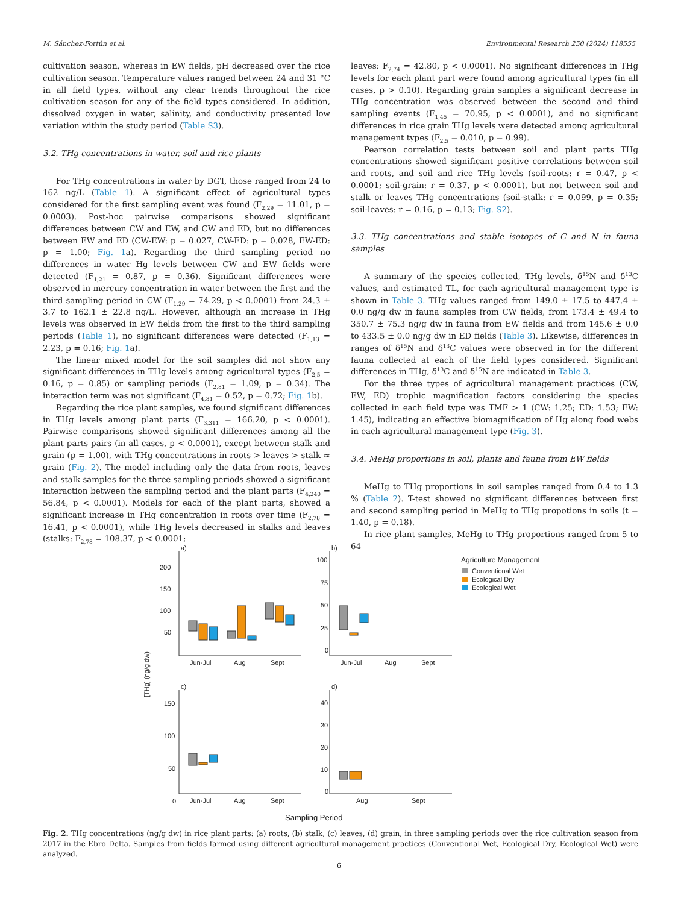M. Sánchez-Fortún et al. Environmental Research 250 (2024) 118555
cultivation season, whereas in EW fields, pH decreased over the rice cultivation season. Temperature values ranged between 24 and 31 °C in all field types, without any clear trends throughout the rice cultivation season for any of the field types considered. In addition, dissolved oxygen in water, salinity, and conductivity presented low variation within the study period (Table S3).
3.2. THg concentrations in water, soil and rice plants
For THg concentrations in water by DGT, those ranged from 24 to 162 ng/L (Table 1). A significant effect of agricultural types considered for the first sampling event was found (F<sub>2,29</sub> = 11.01, p = 0.0003). Post-hoc pairwise comparisons showed significant differences between CW and EW, and CW and ED, but no differences between EW and ED (CW-EW: p = 0.027, CW-ED: p = 0.028, EW-ED: p = 1.00; Fig. 1a). Regarding the third sampling period no differences in water Hg levels between CW and EW fields were detected (F<sub>1,21</sub> = 0.87, p = 0.36). Significant differences were observed in mercury concentration in water between the first and the third sampling period in CW (F<sub>1,29</sub> = 74.29, p < 0.0001) from 24.3 ± 3.7 to 162.1 ± 22.8 ng/L. However, although an increase in THg levels was observed in EW fields from the first to the third sampling periods (Table 1), no significant differences were detected (F<sub>1,13</sub> = 2.23, p = 0.16; Fig. 1a).
The linear mixed model for the soil samples did not show any significant differences in THg levels among agricultural types (F<sub>2,5</sub> = 0.16, p = 0.85) or sampling periods (F<sub>2,81</sub> = 1.09, p = 0.34). The interaction term was not significant (F<sub>4,81</sub> = 0.52, p = 0.72; Fig. 1b).
Regarding the rice plant samples, we found significant differences in THg levels among plant parts (F<sub>3,311</sub> = 166.20, p < 0.0001). Pairwise comparisons showed significant differences among all the plant parts pairs (in all cases, p < 0.0001), except between stalk and grain (p = 1.00), with THg concentrations in roots > leaves > stalk ≈ grain (Fig. 2). The model including only the data from roots, leaves and stalk samples for the three sampling periods showed a significant interaction between the sampling period and the plant parts (F<sub>4,240</sub> = 56.84, p < 0.0001). Models for each of the plant parts, showed a significant increase in THg concentration in roots over time (F<sub>2,78</sub> = 16.41, p < 0.0001), while THg levels decreased in stalks and leaves (stalks: F<sub>2,78</sub> = 108.37, p < 0.0001;
leaves: F<sub>2,74</sub> = 42.80, p < 0.0001). No significant differences in THg levels for each plant part were found among agricultural types (in all cases, p > 0.10). Regarding grain samples a significant decrease in THg concentration was observed between the second and third sampling events (F<sub>1,45</sub> = 70.95, p < 0.0001), and no significant differences in rice grain THg levels were detected among agricultural management types (F<sub>2,5</sub> = 0.010, p = 0.99).
Pearson correlation tests between soil and plant parts THg concentrations showed significant positive correlations between soil and roots, and soil and rice THg levels (soil-roots: r = 0.47, p < 0.0001; soil-grain: r = 0.37, p < 0.0001), but not between soil and stalk or leaves THg concentrations (soil-stalk: r = 0.099, p = 0.35; soil-leaves: r = 0.16, p = 0.13; Fig. S2).
3.3. THg concentrations and stable isotopes of C and N in fauna samples
A summary of the species collected, THg levels, δ<sup>15</sup>N and δ<sup>13</sup>C values, and estimated TL, for each agricultural management type is shown in Table 3. THg values ranged from 149.0 ± 17.5 to 447.4 ± 0.0 ng/g dw in fauna samples from CW fields, from 173.4 ± 49.4 to 350.7 ± 75.3 ng/g dw in fauna from EW fields and from 145.6 ± 0.0 to 433.5 ± 0.0 ng/g dw in ED fields (Table 3). Likewise, differences in ranges of δ<sup>15</sup>N and δ<sup>13</sup>C values were observed in for the different fauna collected at each of the field types considered. Significant differences in THg, δ<sup>13</sup>C and δ<sup>15</sup>N are indicated in Table 3.
For the three types of agricultural management practices (CW, EW, ED) trophic magnification factors considering the species collected in each field type was TMF > 1 (CW: 1.25; ED: 1.53; EW: 1.45), indicating an effective biomagnification of Hg along food webs in each agricultural management type (Fig. 3).
3.4. MeHg proportions in soil, plants and fauna from EW fields
MeHg to THg proportions in soil samples ranged from 0.4 to 1.3 % (Table 2). T-test showed no significant differences between first and second sampling period in MeHg to THg propotions in soils (t = 1.40, p = 0.18).
In rice plant samples, MeHg to THg proportions ranged from 5 to 64
[THg] (ng/g dw)
a)
b)
c)
d)
200
150
100
50
100
75
50
25
0
150
100
50
0
40
30
20
10
0
Jun-Jul
Aug
Sept
Jun-Jul
Aug
Sept
Jun-Jul
Aug
Sept
Aug
Sept
Sampling Period
Agriculture Management
Conventional Wet
Ecological Dry
Ecological Wet
Fig. 2. THg concentrations (ng/g dw) in rice plant parts: (a) roots, (b) stalk, (c) leaves, (d) grain, in three sampling periods over the rice cultivation season from 2017 in the Ebro Delta. Samples from fields farmed using different agricultural management practices (Conventional Wet, Ecological Dry, Ecological Wet) were analyzed.
6